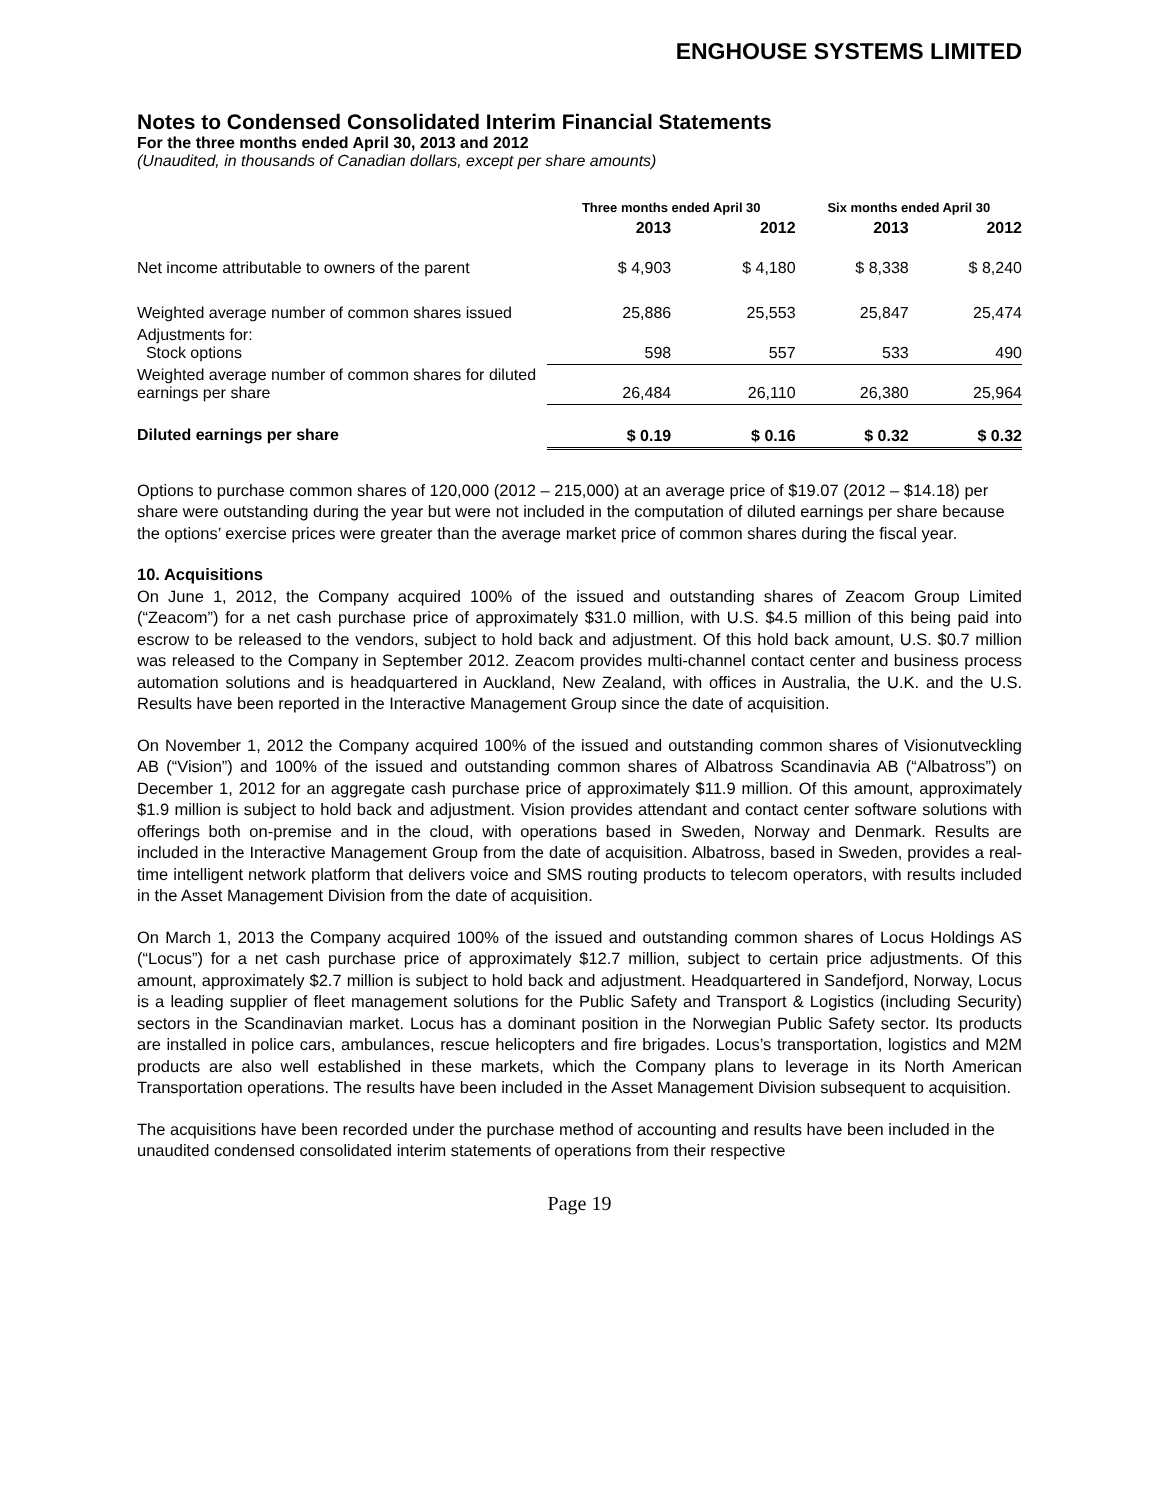ENGHOUSE SYSTEMS LIMITED
Notes to Condensed Consolidated Interim Financial Statements
For the three months ended April 30, 2013 and 2012
(Unaudited, in thousands of Canadian dollars, except per share amounts)
| | Three months ended April 30 | | Six months ended April 30 | |
| | 2013 | 2012 | 2013 | 2012 |
| Net income attributable to owners of the parent | $ 4,903 | $ 4,180 | $ 8,338 | $ 8,240 |
| Weighted average number of common shares issued | 25,886 | 25,553 | 25,847 | 25,474 |
| Adjustments for: Stock options | 598 | 557 | 533 | 490 |
| Weighted average number of common shares for diluted earnings per share | 26,484 | 26,110 | 26,380 | 25,964 |
| Diluted earnings per share | $ 0.19 | $ 0.16 | $ 0.32 | $ 0.32 |
Options to purchase common shares of 120,000 (2012 – 215,000) at an average price of $19.07 (2012 – $14.18) per share were outstanding during the year but were not included in the computation of diluted earnings per share because the options’ exercise prices were greater than the average market price of common shares during the fiscal year.
10. Acquisitions
On June 1, 2012, the Company acquired 100% of the issued and outstanding shares of Zeacom Group Limited (“Zeacom”) for a net cash purchase price of approximately $31.0 million, with U.S. $4.5 million of this being paid into escrow to be released to the vendors, subject to hold back and adjustment. Of this hold back amount, U.S. $0.7 million was released to the Company in September 2012. Zeacom provides multi-channel contact center and business process automation solutions and is headquartered in Auckland, New Zealand, with offices in Australia, the U.K. and the U.S. Results have been reported in the Interactive Management Group since the date of acquisition.
On November 1, 2012 the Company acquired 100% of the issued and outstanding common shares of Visionutveckling AB (“Vision”) and 100% of the issued and outstanding common shares of Albatross Scandinavia AB (“Albatross”) on December 1, 2012 for an aggregate cash purchase price of approximately $11.9 million. Of this amount, approximately $1.9 million is subject to hold back and adjustment. Vision provides attendant and contact center software solutions with offerings both on-premise and in the cloud, with operations based in Sweden, Norway and Denmark. Results are included in the Interactive Management Group from the date of acquisition. Albatross, based in Sweden, provides a real-time intelligent network platform that delivers voice and SMS routing products to telecom operators, with results included in the Asset Management Division from the date of acquisition.
On March 1, 2013 the Company acquired 100% of the issued and outstanding common shares of Locus Holdings AS (“Locus”) for a net cash purchase price of approximately $12.7 million, subject to certain price adjustments. Of this amount, approximately $2.7 million is subject to hold back and adjustment. Headquartered in Sandefjord, Norway, Locus is a leading supplier of fleet management solutions for the Public Safety and Transport & Logistics (including Security) sectors in the Scandinavian market. Locus has a dominant position in the Norwegian Public Safety sector. Its products are installed in police cars, ambulances, rescue helicopters and fire brigades. Locus’s transportation, logistics and M2M products are also well established in these markets, which the Company plans to leverage in its North American Transportation operations. The results have been included in the Asset Management Division subsequent to acquisition.
The acquisitions have been recorded under the purchase method of accounting and results have been included in the unaudited condensed consolidated interim statements of operations from their respective
Page 19